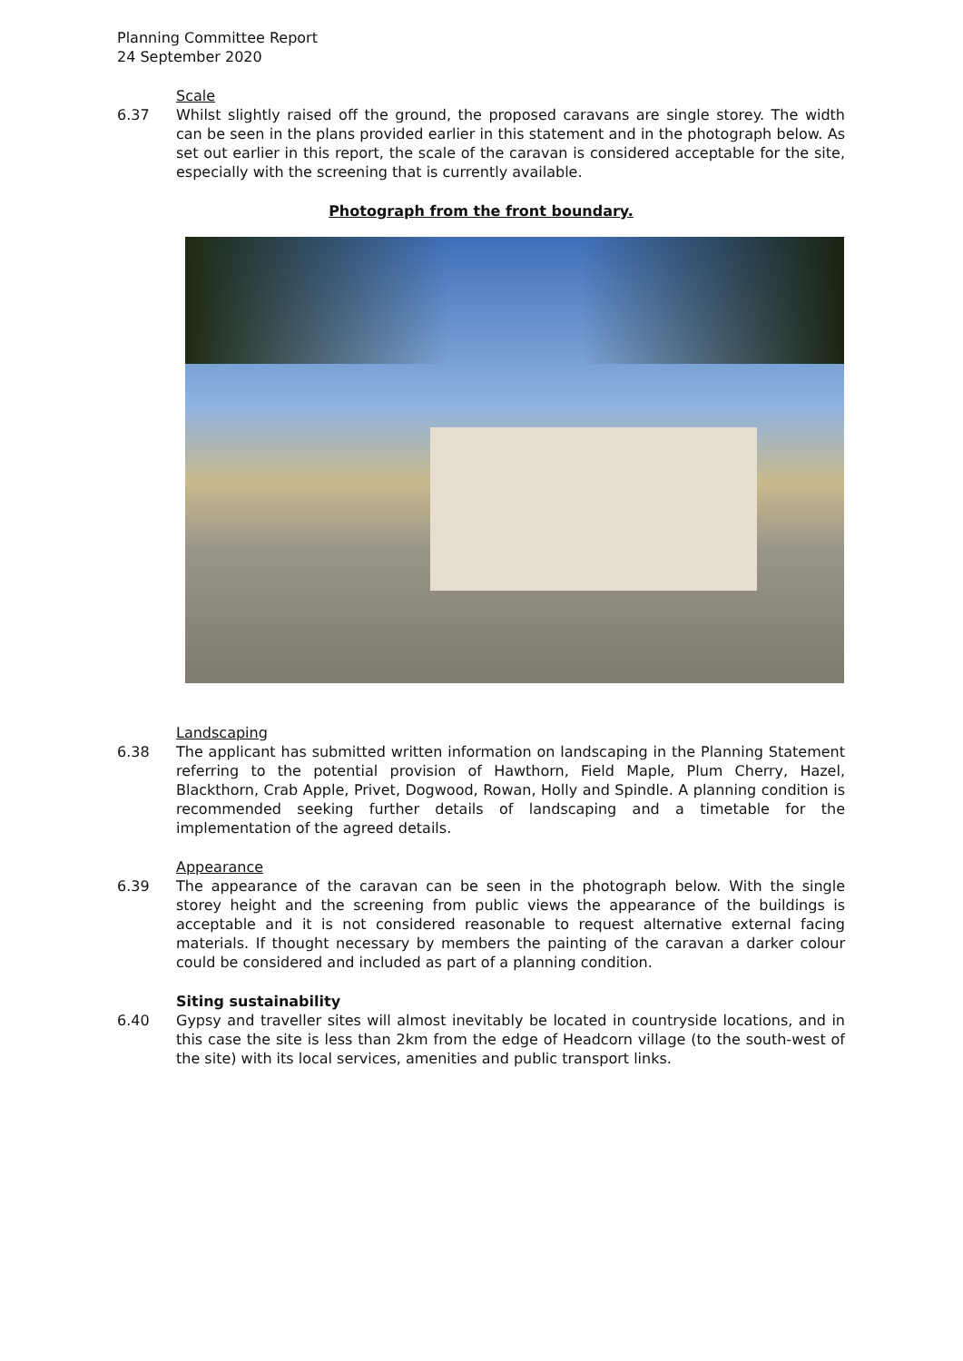Planning Committee Report
24 September 2020
Scale
6.37 Whilst slightly raised off the ground, the proposed caravans are single storey. The width can be seen in the plans provided earlier in this statement and in the photograph below. As set out earlier in this report, the scale of the caravan is considered acceptable for the site, especially with the screening that is currently available.
Photograph from the front boundary.
Landscaping
6.38 The applicant has submitted written information on landscaping in the Planning Statement referring to the potential provision of Hawthorn, Field Maple, Plum Cherry, Hazel, Blackthorn, Crab Apple, Privet, Dogwood, Rowan, Holly and Spindle. A planning condition is recommended seeking further details of landscaping and a timetable for the implementation of the agreed details.
Appearance
6.39 The appearance of the caravan can be seen in the photograph below. With the single storey height and the screening from public views the appearance of the buildings is acceptable and it is not considered reasonable to request alternative external facing materials. If thought necessary by members the painting of the caravan a darker colour could be considered and included as part of a planning condition.
Siting sustainability
6.40 Gypsy and traveller sites will almost inevitably be located in countryside locations, and in this case the site is less than 2km from the edge of Headcorn village (to the south-west of the site) with its local services, amenities and public transport links.